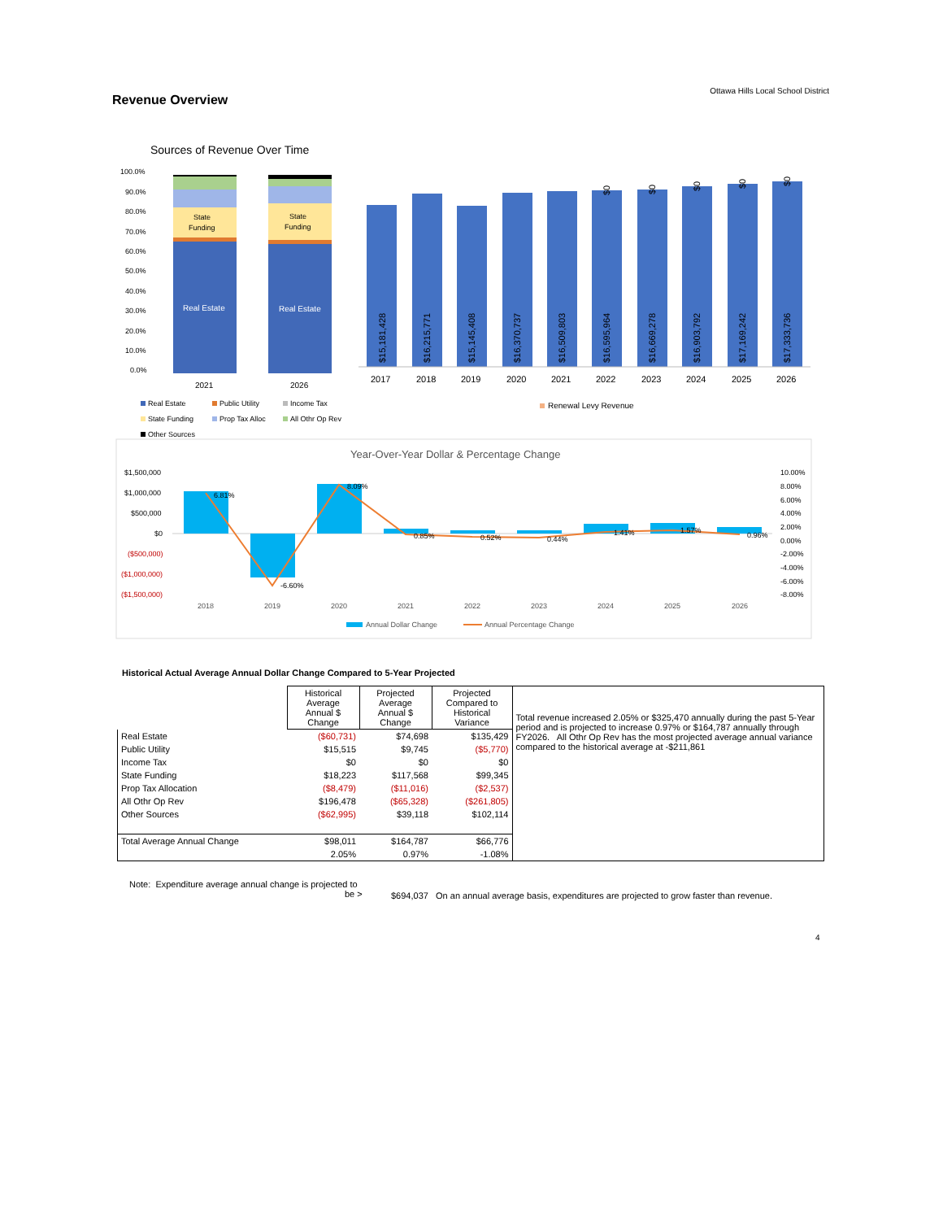Ottawa Hills Local School District
Revenue Overview
Sources of Revenue Over Time
100.0%
90.0%
80.0%
70.0%
60.0%
50.0%
40.0%
30.0%
20.0%
10.0%
0.0%
State
Funding
State
Funding
Real Estate
Real Estate
2021
2026
$15,181,428
$16,215,771
$15,145,408
$16,370,737
$16,509,803
$16,595,964
$16,669,278
$16,903,792
$17,169,242
$17,333,736
$0
$0
$0
$0
$0
2017
2018
2019
2020
2021
2022
2023
2024
2025
2026
Real Estate
Public Utility
Income Tax
State Funding
Prop Tax Alloc
All Othr Op Rev
Other Sources
Renewal Levy Revenue
Year-Over-Year Dollar & Percentage Change
$1,500,000
$1,000,000
$500,000
$0
($500,000)
($1,000,000)
($1,500,000)
10.00%
8.00%
6.00%
4.00%
2.00%
0.00%
-2.00%
-4.00%
-6.00%
-8.00%
6.81%
-6.60%
8.09%
0.85%
0.52%
0.44%
1.41%
1.57%
0.96%
2018
2019
2020
2021
2022
2023
2024
2025
2026
Annual Dollar Change
Annual Percentage Change
Historical Actual Average Annual Dollar Change Compared to 5-Year Projected
| | Historical Average Annual $ Change | Projected Average Annual $ Change | Projected Compared to Historical Variance | Total revenue increased 2.05% or $325,470 annually during the past 5-Year period and is projected to increase 0.97% or $164,787 annually through FY2026. All Othr Op Rev has the most projected average annual variance compared to the historical average at -$211,861 |
| Real Estate | ($60,731) | $74,698 | $135,429 | |
| Public Utility | $15,515 | $9,745 | ($5,770) | |
| Income Tax | $0 | $0 | $0 | |
| State Funding | $18,223 | $117,568 | $99,345 | |
| Prop Tax Allocation | ($8,479) | ($11,016) | ($2,537) | |
| All Othr Op Rev | $196,478 | ($65,328) | ($261,805) | |
| Other Sources | ($62,995) | $39,118 | $102,114 | |
| Total Average Annual Change | $98,011 | $164,787 | $66,776 | |
| | 2.05% | 0.97% | -1.08% | |
Note: Expenditure average annual change is projected to
be >
$694,037 On an annual average basis, expenditures are projected to grow faster than revenue.
4